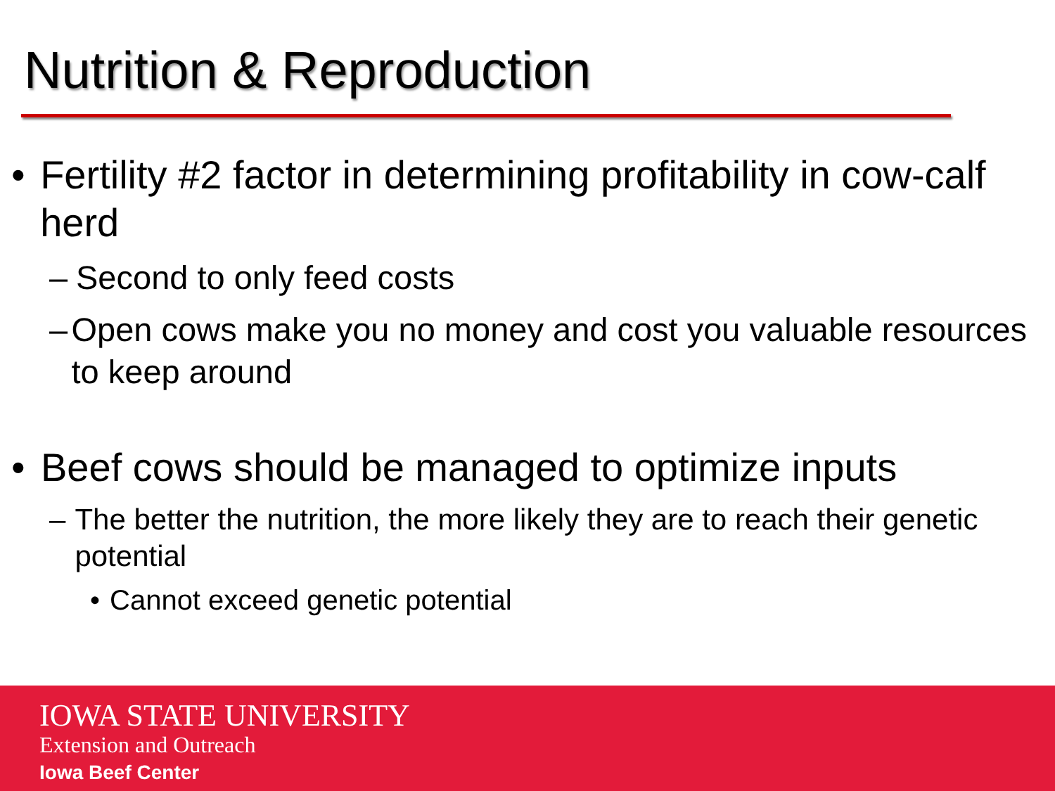Nutrition & Reproduction
• Fertility #2 factor in determining profitability in cow-calf herd
– Second to only feed costs
– Open cows make you no money and cost you valuable resources to keep around
• Beef cows should be managed to optimize inputs
– The better the nutrition, the more likely they are to reach their genetic potential
• Cannot exceed genetic potential
IOWA STATE UNIVERSITY
Extension and Outreach
Iowa Beef Center